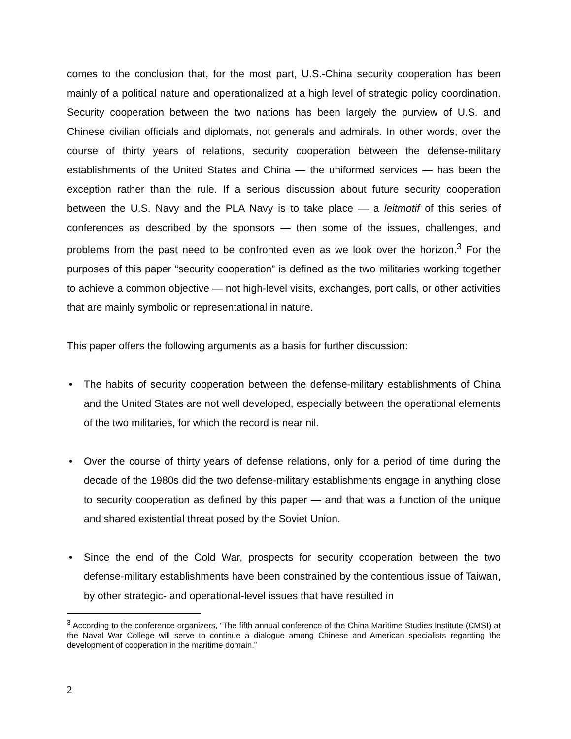comes to the conclusion that, for the most part, U.S.-China security cooperation has been mainly of a political nature and operationalized at a high level of strategic policy coordination. Security cooperation between the two nations has been largely the purview of U.S. and Chinese civilian officials and diplomats, not generals and admirals. In other words, over the course of thirty years of relations, security cooperation between the defense-military establishments of the United States and China — the uniformed services — has been the exception rather than the rule. If a serious discussion about future security cooperation between the U.S. Navy and the PLA Navy is to take place — a leitmotif of this series of conferences as described by the sponsors — then some of the issues, challenges, and problems from the past need to be confronted even as we look over the horizon.<sup>3</sup> For the purposes of this paper “security cooperation” is defined as the two militaries working together to achieve a common objective — not high-level visits, exchanges, port calls, or other activities that are mainly symbolic or representational in nature.
This paper offers the following arguments as a basis for further discussion:
• The habits of security cooperation between the defense-military establishments of China and the United States are not well developed, especially between the operational elements of the two militaries, for which the record is near nil.
• Over the course of thirty years of defense relations, only for a period of time during the decade of the 1980s did the two defense-military establishments engage in anything close to security cooperation as defined by this paper — and that was a function of the unique and shared existential threat posed by the Soviet Union.
• Since the end of the Cold War, prospects for security cooperation between the two defense-military establishments have been constrained by the contentious issue of Taiwan, by other strategic- and operational-level issues that have resulted in
<sup>3</sup> According to the conference organizers, “The fifth annual conference of the China Maritime Studies Institute (CMSI) at the Naval War College will serve to continue a dialogue among Chinese and American specialists regarding the development of cooperation in the maritime domain.”
2